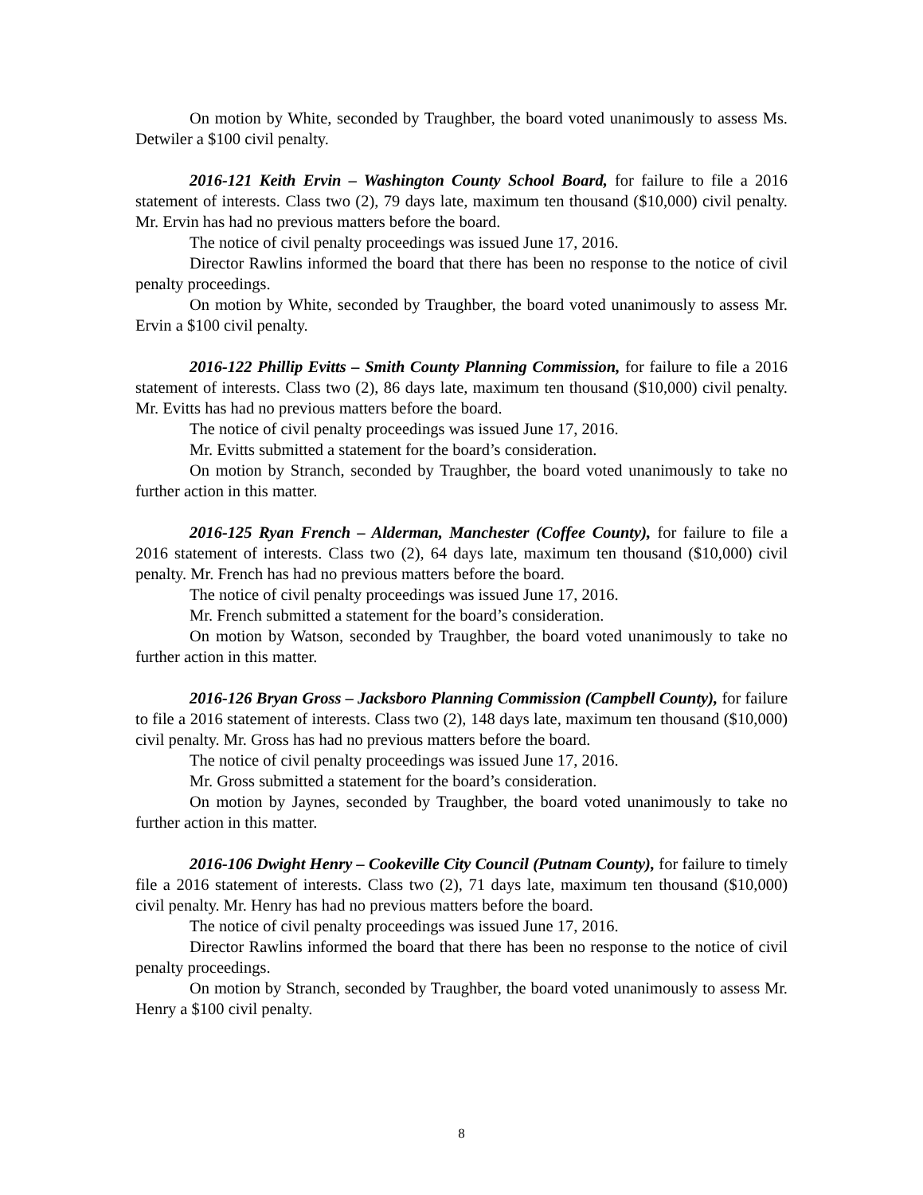On motion by White, seconded by Traughber, the board voted unanimously to assess Ms. Detwiler a $100 civil penalty.
2016-121 Keith Ervin – Washington County School Board, for failure to file a 2016 statement of interests. Class two (2), 79 days late, maximum ten thousand ($10,000) civil penalty. Mr. Ervin has had no previous matters before the board.
The notice of civil penalty proceedings was issued June 17, 2016.
Director Rawlins informed the board that there has been no response to the notice of civil penalty proceedings.
On motion by White, seconded by Traughber, the board voted unanimously to assess Mr. Ervin a $100 civil penalty.
2016-122 Phillip Evitts – Smith County Planning Commission, for failure to file a 2016 statement of interests. Class two (2), 86 days late, maximum ten thousand ($10,000) civil penalty. Mr. Evitts has had no previous matters before the board.
The notice of civil penalty proceedings was issued June 17, 2016.
Mr. Evitts submitted a statement for the board’s consideration.
On motion by Stranch, seconded by Traughber, the board voted unanimously to take no further action in this matter.
2016-125 Ryan French – Alderman, Manchester (Coffee County), for failure to file a 2016 statement of interests. Class two (2), 64 days late, maximum ten thousand ($10,000) civil penalty. Mr. French has had no previous matters before the board.
The notice of civil penalty proceedings was issued June 17, 2016.
Mr. French submitted a statement for the board’s consideration.
On motion by Watson, seconded by Traughber, the board voted unanimously to take no further action in this matter.
2016-126 Bryan Gross – Jacksboro Planning Commission (Campbell County), for failure to file a 2016 statement of interests. Class two (2), 148 days late, maximum ten thousand ($10,000) civil penalty. Mr. Gross has had no previous matters before the board.
The notice of civil penalty proceedings was issued June 17, 2016.
Mr. Gross submitted a statement for the board’s consideration.
On motion by Jaynes, seconded by Traughber, the board voted unanimously to take no further action in this matter.
2016-106 Dwight Henry – Cookeville City Council (Putnam County), for failure to timely file a 2016 statement of interests. Class two (2), 71 days late, maximum ten thousand ($10,000) civil penalty. Mr. Henry has had no previous matters before the board.
The notice of civil penalty proceedings was issued June 17, 2016.
Director Rawlins informed the board that there has been no response to the notice of civil penalty proceedings.
On motion by Stranch, seconded by Traughber, the board voted unanimously to assess Mr. Henry a $100 civil penalty.
8